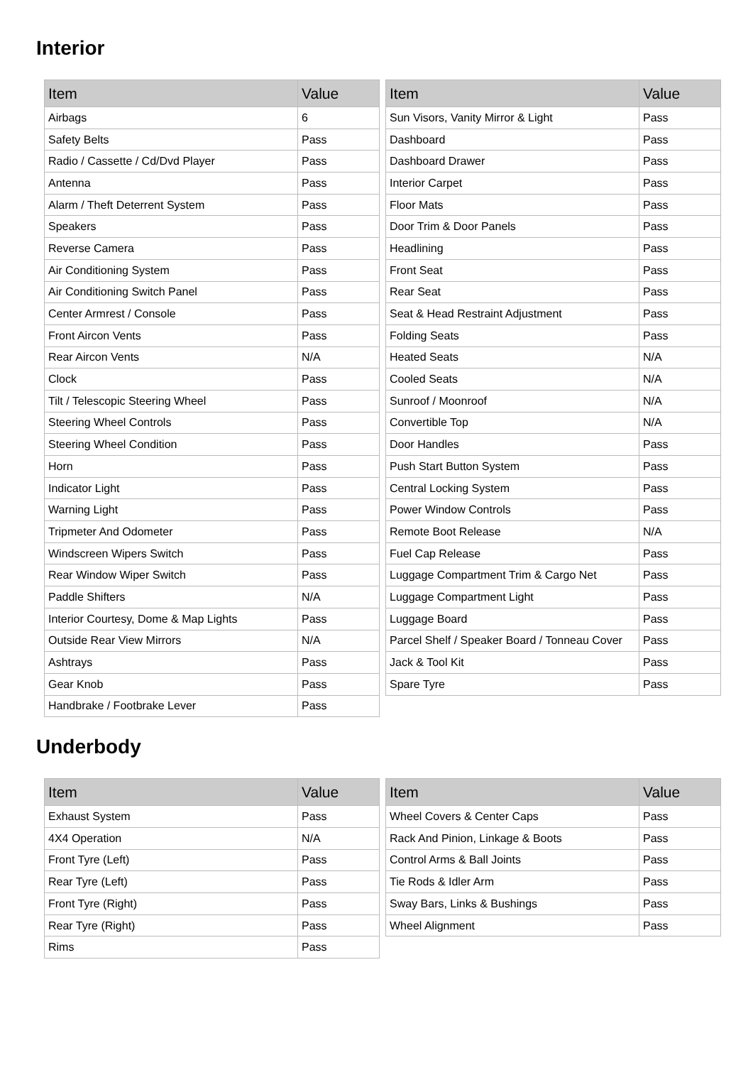Interior
| Item | Value |
| --- | --- |
| Airbags | 6 |
| Safety Belts | Pass |
| Radio / Cassette / Cd/Dvd Player | Pass |
| Antenna | Pass |
| Alarm / Theft Deterrent System | Pass |
| Speakers | Pass |
| Reverse Camera | Pass |
| Air Conditioning System | Pass |
| Air Conditioning Switch Panel | Pass |
| Center Armrest / Console | Pass |
| Front Aircon Vents | Pass |
| Rear Aircon Vents | N/A |
| Clock | Pass |
| Tilt / Telescopic Steering Wheel | Pass |
| Steering Wheel Controls | Pass |
| Steering Wheel Condition | Pass |
| Horn | Pass |
| Indicator Light | Pass |
| Warning Light | Pass |
| Tripmeter And Odometer | Pass |
| Windscreen Wipers Switch | Pass |
| Rear Window Wiper Switch | Pass |
| Paddle Shifters | N/A |
| Interior Courtesy, Dome & Map Lights | Pass |
| Outside Rear View Mirrors | N/A |
| Ashtrays | Pass |
| Gear Knob | Pass |
| Handbrake / Footbrake Lever | Pass |
| Item | Value |
| --- | --- |
| Sun Visors, Vanity Mirror & Light | Pass |
| Dashboard | Pass |
| Dashboard Drawer | Pass |
| Interior Carpet | Pass |
| Floor Mats | Pass |
| Door Trim & Door Panels | Pass |
| Headlining | Pass |
| Front Seat | Pass |
| Rear Seat | Pass |
| Seat & Head Restraint Adjustment | Pass |
| Folding Seats | Pass |
| Heated Seats | N/A |
| Cooled Seats | N/A |
| Sunroof / Moonroof | N/A |
| Convertible Top | N/A |
| Door Handles | Pass |
| Push Start Button System | Pass |
| Central Locking System | Pass |
| Power Window Controls | Pass |
| Remote Boot Release | N/A |
| Fuel Cap Release | Pass |
| Luggage Compartment Trim & Cargo Net | Pass |
| Luggage Compartment Light | Pass |
| Luggage Board | Pass |
| Parcel Shelf / Speaker Board / Tonneau Cover | Pass |
| Jack & Tool Kit | Pass |
| Spare Tyre | Pass |
Underbody
| Item | Value |
| --- | --- |
| Exhaust System | Pass |
| 4X4 Operation | N/A |
| Front Tyre (Left) | Pass |
| Rear Tyre (Left) | Pass |
| Front Tyre (Right) | Pass |
| Rear Tyre (Right) | Pass |
| Rims | Pass |
| Item | Value |
| --- | --- |
| Wheel Covers & Center Caps | Pass |
| Rack And Pinion, Linkage & Boots | Pass |
| Control Arms & Ball Joints | Pass |
| Tie Rods & Idler Arm | Pass |
| Sway Bars, Links & Bushings | Pass |
| Wheel Alignment | Pass |